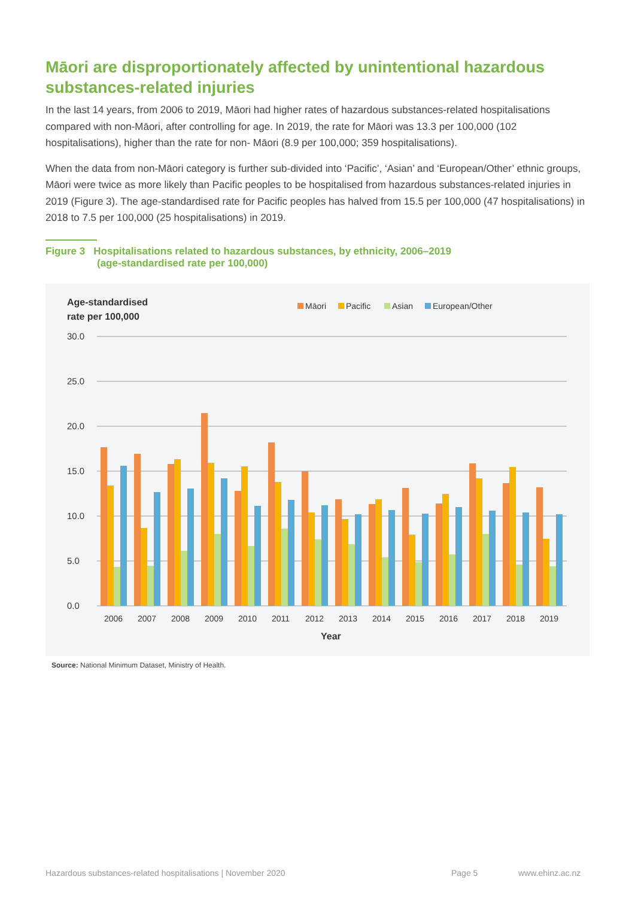Māori are disproportionately affected by unintentional hazardous substances-related injuries
In the last 14 years, from 2006 to 2019, Māori had higher rates of hazardous substances-related hospitalisations compared with non-Māori, after controlling for age. In 2019, the rate for Māori was 13.3 per 100,000 (102 hospitalisations), higher than the rate for non- Māori (8.9 per 100,000; 359 hospitalisations).
When the data from non-Māori category is further sub-divided into ‘Pacific’, ‘Asian’ and ‘European/Other’ ethnic groups, Māori were twice as more likely than Pacific peoples to be hospitalised from hazardous substances-related injuries in 2019 (Figure 3). The age-standardised rate for Pacific peoples has halved from 15.5 per 100,000 (47 hospitalisations) in 2018 to 7.5 per 100,000 (25 hospitalisations) in 2019.
Figure 3 Hospitalisations related to hazardous substances, by ethnicity, 2006–2019
(age-standardised rate per 100,000)
Age-standardised
rate per 100,000
Māori
Pacific
Asian
European/Other
30.0
25.0
20.0
15.0
10.0
5.0
0.0
2006
2007
2008
2009
2010
2011
2012
2013
2014
2015
2016
2017
2018
2019
Year
Source: National Minimum Dataset, Ministry of Health.
Hazardous substances-related hospitalisations | November 2020
Page 5 www.ehinz.ac.nz